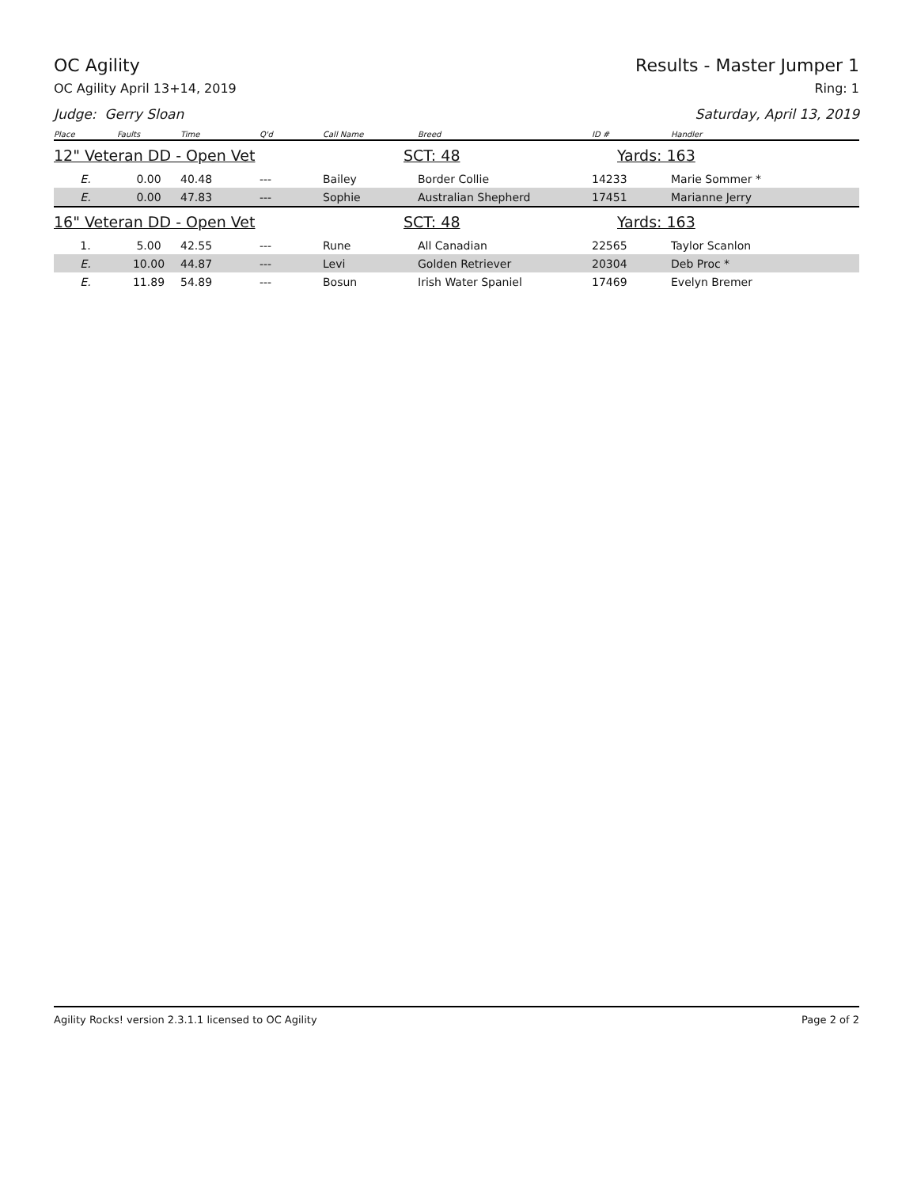OC Agility Results - Master Jumper 1
OC Agility April 13+14, 2019 Ring: 1
Judge: Gerry Sloan Saturday, April 13, 2019
| Place | Faults | Time | Q'd | Call Name | Breed | ID # | Handler |
| --- | --- | --- | --- | --- | --- | --- | --- |
| 12" Veteran DD - Open Vet | | | | | SCT: 48 | Yards: 163 | |
| E. | 0.00 | 40.48 | --- | Bailey | Border Collie | 14233 | Marie Sommer * |
| E. | 0.00 | 47.83 | --- | Sophie | Australian Shepherd | 17451 | Marianne Jerry |
| 16" Veteran DD - Open Vet | | | | | SCT: 48 | Yards: 163 | |
| 1. | 5.00 | 42.55 | --- | Rune | All Canadian | 22565 | Taylor Scanlon |
| E. | 10.00 | 44.87 | --- | Levi | Golden Retriever | 20304 | Deb Proc * |
| E. | 11.89 | 54.89 | --- | Bosun | Irish Water Spaniel | 17469 | Evelyn Bremer |
Agility Rocks! version 2.3.1.1 licensed to OC Agility Page 2 of 2